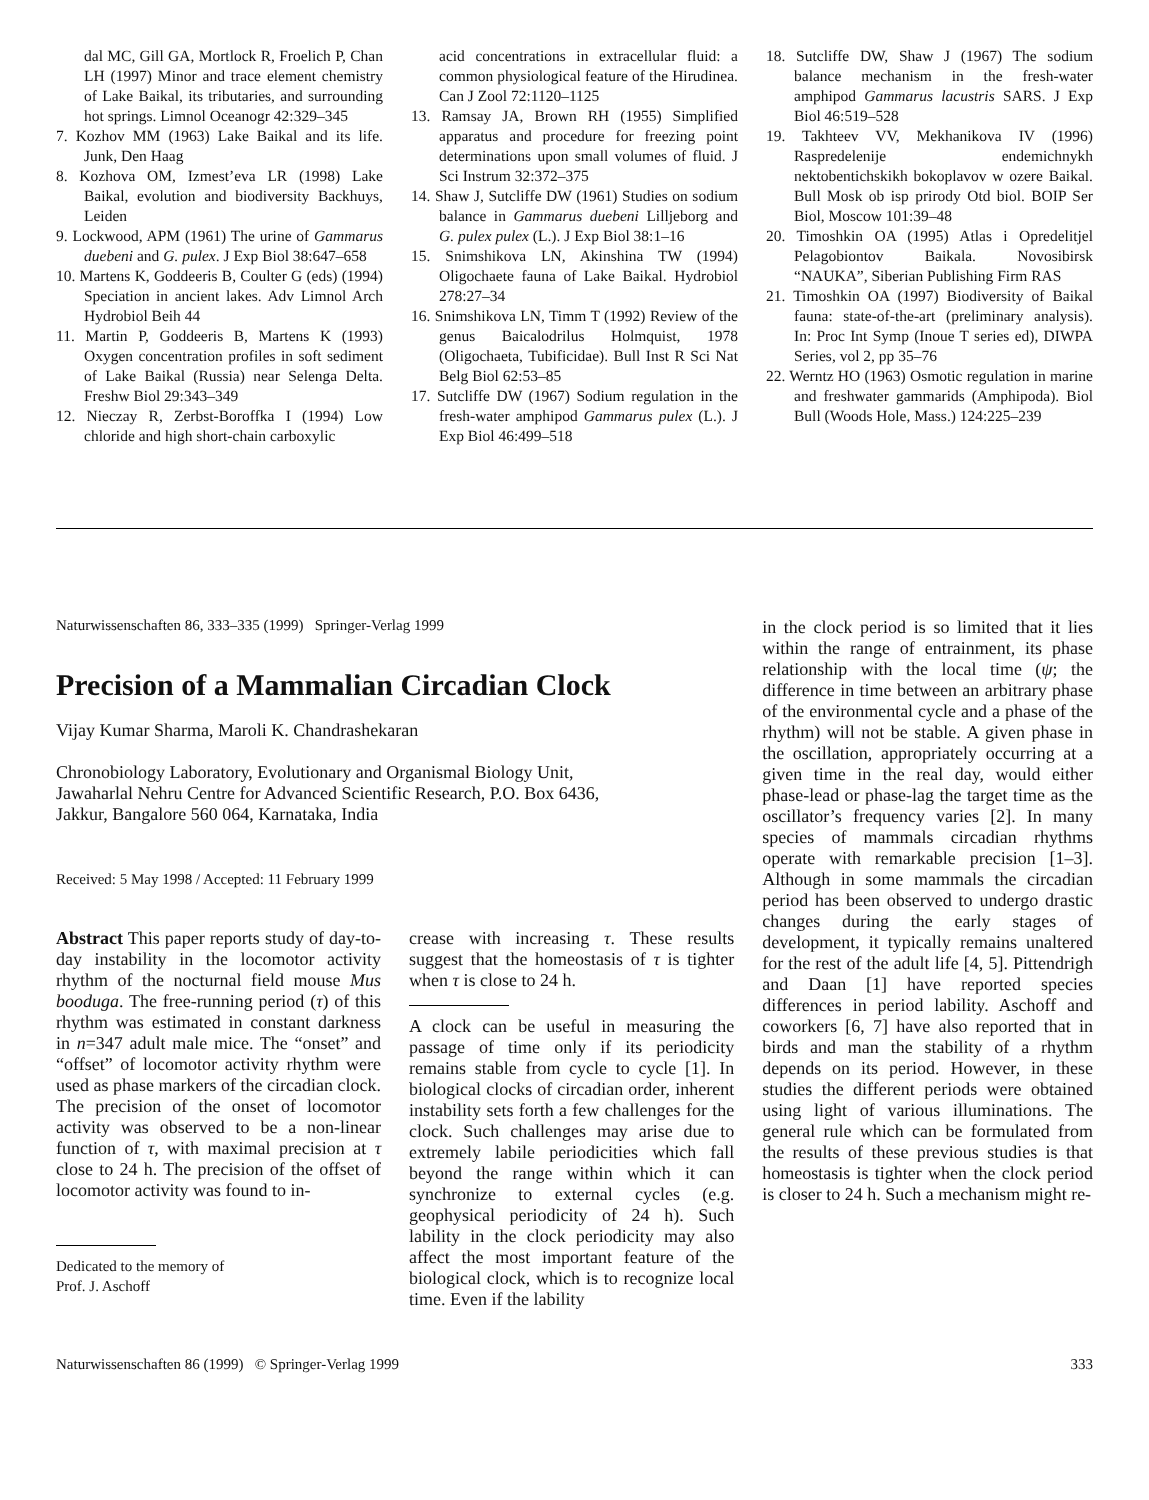dal MC, Gill GA, Mortlock R, Froelich P, Chan LH (1997) Minor and trace element chemistry of Lake Baikal, its tributaries, and surrounding hot springs. Limnol Oceanogr 42:329–345
7. Kozhov MM (1963) Lake Baikal and its life. Junk, Den Haag
8. Kozhova OM, Izmest’eva LR (1998) Lake Baikal, evolution and biodiversity Backhuys, Leiden
9. Lockwood, APM (1961) The urine of Gammarus duebeni and G. pulex. J Exp Biol 38:647–658
10. Martens K, Goddeeris B, Coulter G (eds) (1994) Speciation in ancient lakes. Adv Limnol Arch Hydrobiol Beih 44
11. Martin P, Goddeeris B, Martens K (1993) Oxygen concentration profiles in soft sediment of Lake Baikal (Russia) near Selenga Delta. Freshw Biol 29:343–349
12. Nieczay R, Zerbst-Boroffka I (1994) Low chloride and high short-chain carboxylic
acid concentrations in extracellular fluid: a common physiological feature of the Hirudinea. Can J Zool 72:1120–1125
13. Ramsay JA, Brown RH (1955) Simplified apparatus and procedure for freezing point determinations upon small volumes of fluid. J Sci Instrum 32:372–375
14. Shaw J, Sutcliffe DW (1961) Studies on sodium balance in Gammarus duebeni Lilljeborg and G. pulex pulex (L.). J Exp Biol 38:1–16
15. Snimshikova LN, Akinshina TW (1994) Oligochaete fauna of Lake Baikal. Hydrobiol 278:27–34
16. Snimshikova LN, Timm T (1992) Review of the genus Baicalodrilus Holmquist, 1978 (Oligochaeta, Tubificidae). Bull Inst R Sci Nat Belg Biol 62:53–85
17. Sutcliffe DW (1967) Sodium regulation in the fresh-water amphipod Gammarus pulex (L.). J Exp Biol 46:499–518
18. Sutcliffe DW, Shaw J (1967) The sodium balance mechanism in the fresh-water amphipod Gammarus lacustris SARS. J Exp Biol 46:519–528
19. Takhteev VV, Mekhanikova IV (1996) Raspredelenije endemichnykh nektobentichskikh bokoplavov w ozere Baikal. Bull Mosk ob isp prirody Otd biol. BOIP Ser Biol, Moscow 101:39–48
20. Timoshkin OA (1995) Atlas i Opredelitjel Pelagobiontov Baikala. Novosibirsk “NAUKA”, Siberian Publishing Firm RAS
21. Timoshkin OA (1997) Biodiversity of Baikal fauna: state-of-the-art (preliminary analysis). In: Proc Int Symp (Inoue T series ed), DIWPA Series, vol 2, pp 35–76
22. Werntz HO (1963) Osmotic regulation in marine and freshwater gammarids (Amphipoda). Biol Bull (Woods Hole, Mass.) 124:225–239
Naturwissenschaften 86, 333–335 (1999) Springer-Verlag 1999
Precision of a Mammalian Circadian Clock
Vijay Kumar Sharma, Maroli K. Chandrashekaran
Chronobiology Laboratory, Evolutionary and Organismal Biology Unit,
Jawaharlal Nehru Centre for Advanced Scientific Research, P.O. Box 6436,
Jakkur, Bangalore 560 064, Karnataka, India
Received: 5 May 1998 / Accepted: 11 February 1999
Abstract This paper reports study of day-to-day instability in the locomotor activity rhythm of the nocturnal field mouse Mus booduga. The free-running period (τ) of this rhythm was estimated in constant darkness in n=347 adult male mice. The “onset” and “offset” of locomotor activity rhythm were used as phase markers of the circadian clock. The precision of the onset of locomotor activity was observed to be a non-linear function of τ, with maximal precision at τ close to 24 h. The precision of the offset of locomotor activity was found to in-
Dedicated to the memory of
Prof. J. Aschoff
crease with increasing τ. These results suggest that the homeostasis of τ is tighter when τ is close to 24 h.
A clock can be useful in measuring the passage of time only if its periodicity remains stable from cycle to cycle [1]. In biological clocks of circadian order, inherent instability sets forth a few challenges for the clock. Such challenges may arise due to extremely labile periodicities which fall beyond the range within which it can synchronize to external cycles (e.g. geophysical periodicity of 24 h). Such lability in the clock periodicity may also affect the most important feature of the biological clock, which is to recognize local time. Even if the lability
in the clock period is so limited that it lies within the range of entrainment, its phase relationship with the local time (ψ; the difference in time between an arbitrary phase of the environmental cycle and a phase of the rhythm) will not be stable. A given phase in the oscillation, appropriately occurring at a given time in the real day, would either phase-lead or phase-lag the target time as the oscillator’s frequency varies [2]. In many species of mammals circadian rhythms operate with remarkable precision [1–3]. Although in some mammals the circadian period has been observed to undergo drastic changes during the early stages of development, it typically remains unaltered for the rest of the adult life [4, 5]. Pittendrigh and Daan [1] have reported species differences in period lability. Aschoff and coworkers [6, 7] have also reported that in birds and man the stability of a rhythm depends on its period. However, in these studies the different periods were obtained using light of various illuminations. The general rule which can be formulated from the results of these previous studies is that homeostasis is tighter when the clock period is closer to 24 h. Such a mechanism might re-
Naturwissenschaften 86 (1999) © Springer-Verlag 1999 333